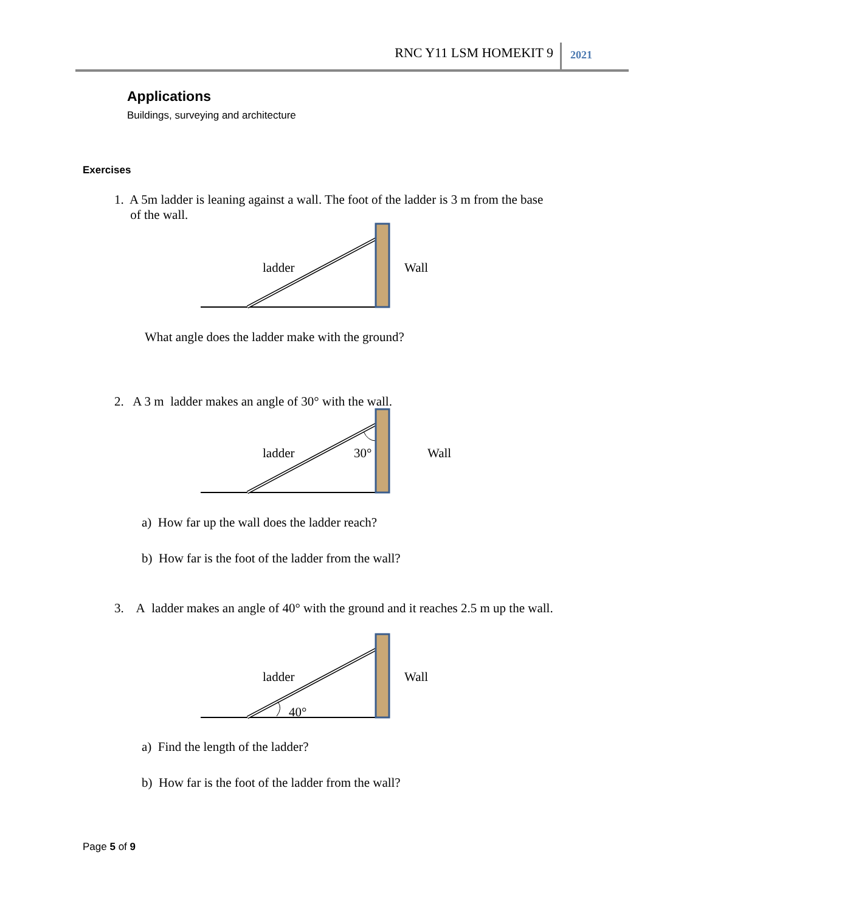RNC Y11 LSM HOMEKIT 9 2021
Applications
Buildings, surveying and architecture
Exercises
1. A 5m ladder is leaning against a wall. The foot of the ladder is 3 m from the base
of the wall.
ladder
Wall
What angle does the ladder make with the ground?
2. A 3 m ladder makes an angle of 30° with the wall.
ladder
30°
Wall
a) How far up the wall does the ladder reach?
b) How far is the foot of the ladder from the wall?
3. A ladder makes an angle of 40° with the ground and it reaches 2.5 m up the wall.
ladder
40°
Wall
a) Find the length of the ladder?
b) How far is the foot of the ladder from the wall?
Page 5 of 9